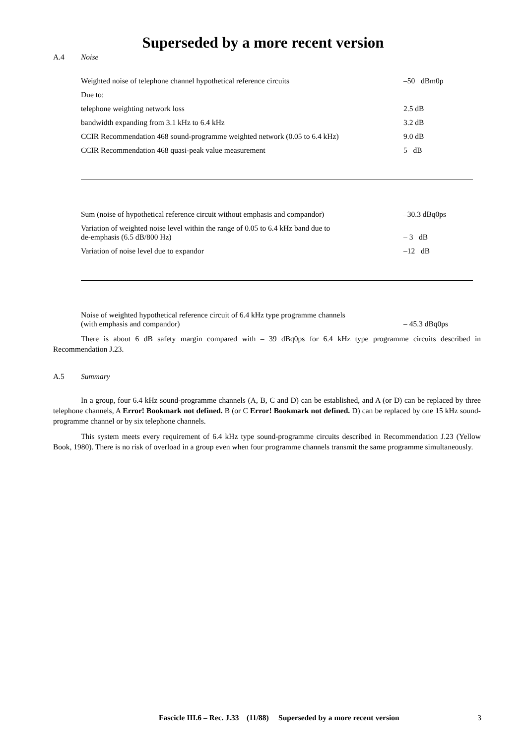Superseded by a more recent version
A.4 Noise
Weighted noise of telephone channel hypothetical reference circuits –50 dBm0p
Due to:
telephone weighting network loss 2.5 dB
bandwidth expanding from 3.1 kHz to 6.4 kHz 3.2 dB
CCIR Recommendation 468 sound-programme weighted network (0.05 to 6.4 kHz)
9.0 dB
CCIR Recommendation 468 quasi-peak value measurement 5 dB
Sum (noise of hypothetical reference circuit without emphasis and compandor)
–30.3 dBq0ps
Variation of weighted noise level within the range of 0.05 to 6.4 kHz band due to
de-emphasis (6.5 dB/800 Hz)
– 3 dB
Variation of noise level due to expandor –12 dB
Noise of weighted hypothetical reference circuit of 6.4 kHz type programme channels
(with emphasis and compandor)
– 45.3 dBq0ps
There is about 6 dB safety margin compared with – 39 dBq0ps for 6.4 kHz type programme circuits described in Recommendation J.23.
A.5 Summary
In a group, four 6.4 kHz sound-programme channels (A, B, C and D) can be established, and A (or D) can be replaced by three telephone channels, A Error! Bookmark not defined. B (or C Error! Bookmark not defined. D) can be replaced by one 15 kHz sound-programme channel or by six telephone channels.
This system meets every requirement of 6.4 kHz type sound-programme circuits described in Recommendation J.23 (Yellow Book, 1980). There is no risk of overload in a group even when four programme channels transmit the same programme simultaneously.
Fascicle III.6 – Rec. J.33 (11/88) Superseded by a more recent version 3